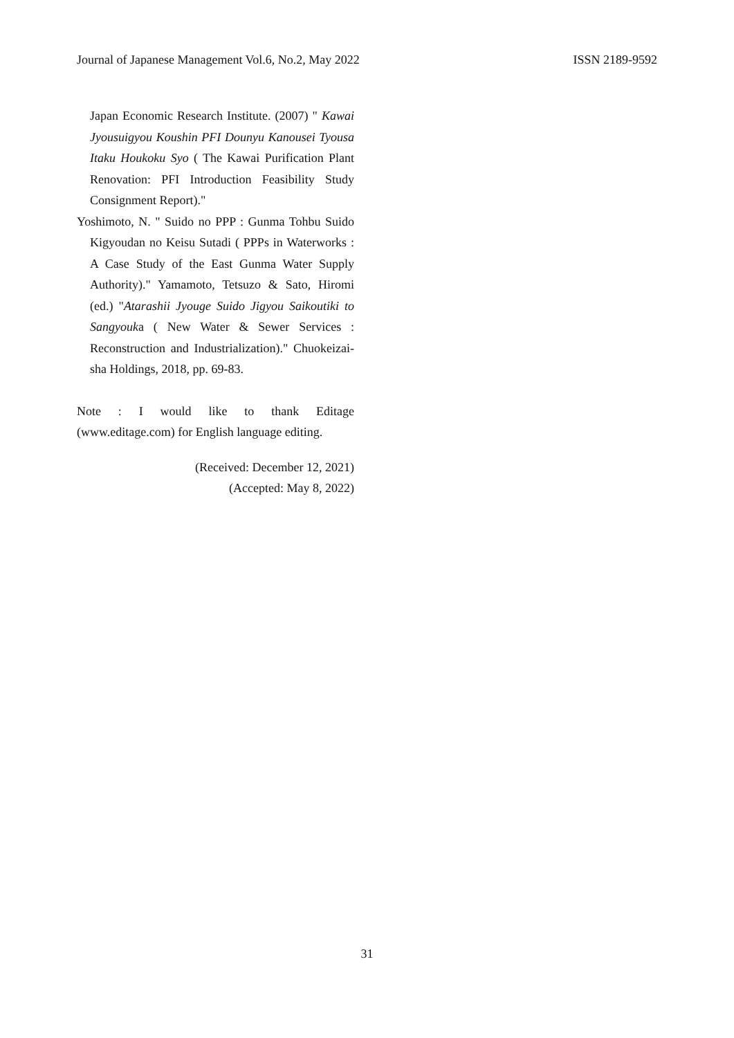Journal of Japanese Management Vol.6, No.2, May 2022 ISSN 2189-9592
Japan Economic Research Institute. (2007) " Kawai Jyousuigyou Koushin PFI Dounyu Kanousei Tyousa Itaku Houkoku Syo ( The Kawai Purification Plant Renovation: PFI Introduction Feasibility Study Consignment Report)."
Yoshimoto, N. " Suido no PPP : Gunma Tohbu Suido Kigyoudan no Keisu Sutadi ( PPPs in Waterworks : A Case Study of the East Gunma Water Supply Authority)." Yamamoto, Tetsuzo & Sato, Hiromi (ed.) "Atarashii Jyouge Suido Jigyou Saikoutiki to Sangyouka ( New Water & Sewer Services : Reconstruction and Industrialization)." Chuokeizai-sha Holdings, 2018, pp. 69-83.
Note : I would like to thank Editage (www.editage.com) for English language editing.
(Received: December 12, 2021)
(Accepted: May 8, 2022)
31